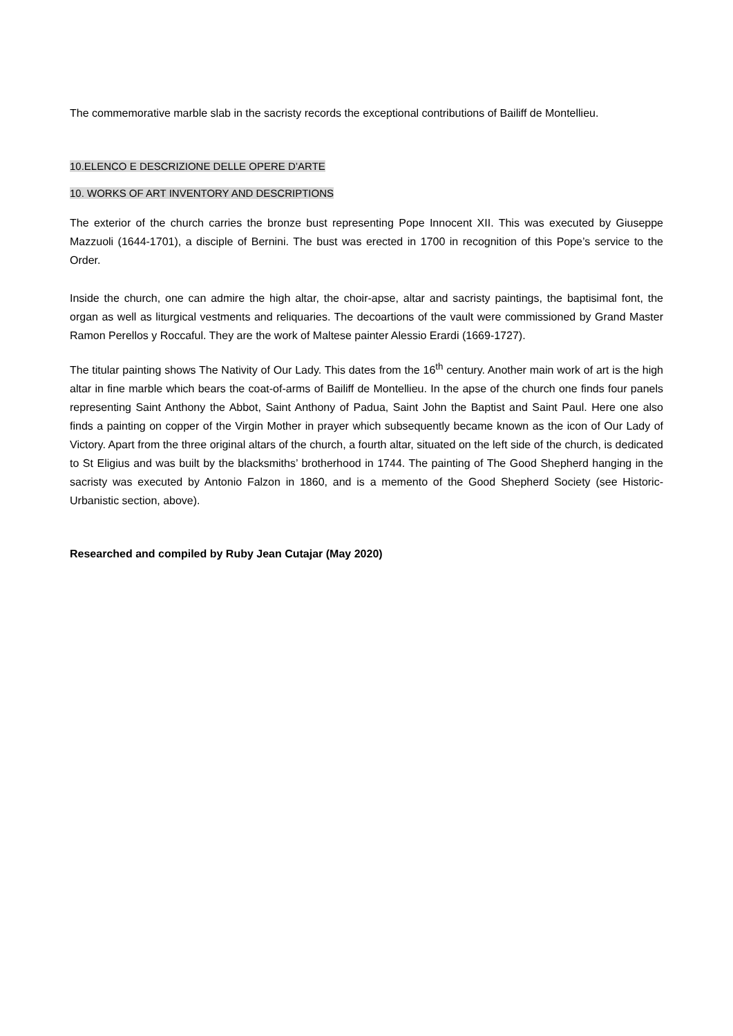The commemorative marble slab in the sacristy records the exceptional contributions of Bailiff de Montellieu.
10.ELENCO E DESCRIZIONE DELLE OPERE D’ARTE
10. WORKS OF ART INVENTORY AND DESCRIPTIONS
The exterior of the church carries the bronze bust representing Pope Innocent XII. This was executed by Giuseppe Mazzuoli (1644-1701), a disciple of Bernini. The bust was erected in 1700 in recognition of this Pope’s service to the Order.
Inside the church, one can admire the high altar, the choir-apse, altar and sacristy paintings, the baptisimal font, the organ as well as liturgical vestments and reliquaries. The decoartions of the vault were commissioned by Grand Master Ramon Perellos y Roccaful. They are the work of Maltese painter Alessio Erardi (1669-1727).
The titular painting shows The Nativity of Our Lady. This dates from the 16<sup>th</sup> century. Another main work of art is the high altar in fine marble which bears the coat-of-arms of Bailiff de Montellieu. In the apse of the church one finds four panels representing Saint Anthony the Abbot, Saint Anthony of Padua, Saint John the Baptist and Saint Paul. Here one also finds a painting on copper of the Virgin Mother in prayer which subsequently became known as the icon of Our Lady of Victory. Apart from the three original altars of the church, a fourth altar, situated on the left side of the church, is dedicated to St Eligius and was built by the blacksmiths’ brotherhood in 1744. The painting of The Good Shepherd hanging in the sacristy was executed by Antonio Falzon in 1860, and is a memento of the Good Shepherd Society (see Historic-Urbanistic section, above).
Researched and compiled by Ruby Jean Cutajar (May 2020)